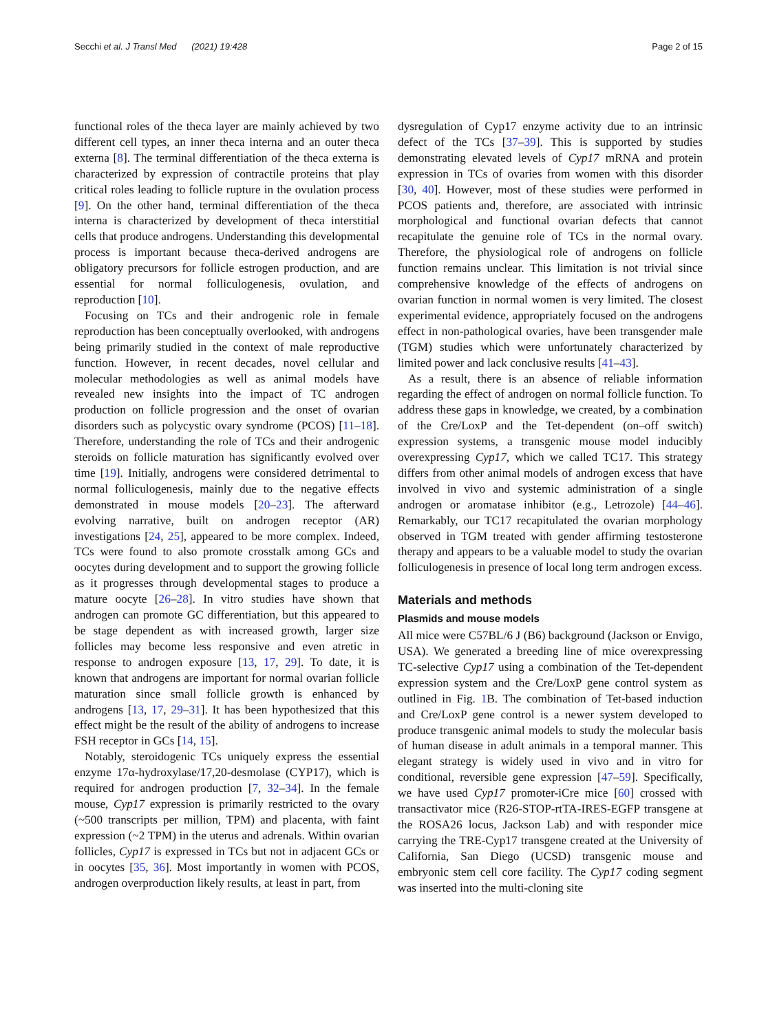Secchi et al. J Transl Med (2021) 19:428 Page 2 of 15
functional roles of the theca layer are mainly achieved by two different cell types, an inner theca interna and an outer theca externa [8]. The terminal differentiation of the theca externa is characterized by expression of contractile proteins that play critical roles leading to follicle rupture in the ovulation process [9]. On the other hand, terminal differentiation of the theca interna is characterized by development of theca interstitial cells that produce androgens. Understanding this developmental process is important because theca-derived androgens are obligatory precursors for follicle estrogen production, and are essential for normal folliculogenesis, ovulation, and reproduction [10].
Focusing on TCs and their androgenic role in female reproduction has been conceptually overlooked, with androgens being primarily studied in the context of male reproductive function. However, in recent decades, novel cellular and molecular methodologies as well as animal models have revealed new insights into the impact of TC androgen production on follicle progression and the onset of ovarian disorders such as polycystic ovary syndrome (PCOS) [11–18]. Therefore, understanding the role of TCs and their androgenic steroids on follicle maturation has significantly evolved over time [19]. Initially, androgens were considered detrimental to normal folliculogenesis, mainly due to the negative effects demonstrated in mouse models [20–23]. The afterward evolving narrative, built on androgen receptor (AR) investigations [24, 25], appeared to be more complex. Indeed, TCs were found to also promote crosstalk among GCs and oocytes during development and to support the growing follicle as it progresses through developmental stages to produce a mature oocyte [26–28]. In vitro studies have shown that androgen can promote GC differentiation, but this appeared to be stage dependent as with increased growth, larger size follicles may become less responsive and even atretic in response to androgen exposure [13, 17, 29]. To date, it is known that androgens are important for normal ovarian follicle maturation since small follicle growth is enhanced by androgens [13, 17, 29–31]. It has been hypothesized that this effect might be the result of the ability of androgens to increase FSH receptor in GCs [14, 15].
Notably, steroidogenic TCs uniquely express the essential enzyme 17α-hydroxylase/17,20-desmolase (CYP17), which is required for androgen production [7, 32–34]. In the female mouse, Cyp17 expression is primarily restricted to the ovary (~500 transcripts per million, TPM) and placenta, with faint expression (~2 TPM) in the uterus and adrenals. Within ovarian follicles, Cyp17 is expressed in TCs but not in adjacent GCs or in oocytes [35, 36]. Most importantly in women with PCOS, androgen overproduction likely results, at least in part, from
dysregulation of Cyp17 enzyme activity due to an intrinsic defect of the TCs [37–39]. This is supported by studies demonstrating elevated levels of Cyp17 mRNA and protein expression in TCs of ovaries from women with this disorder [30, 40]. However, most of these studies were performed in PCOS patients and, therefore, are associated with intrinsic morphological and functional ovarian defects that cannot recapitulate the genuine role of TCs in the normal ovary. Therefore, the physiological role of androgens on follicle function remains unclear. This limitation is not trivial since comprehensive knowledge of the effects of androgens on ovarian function in normal women is very limited. The closest experimental evidence, appropriately focused on the androgens effect in non-pathological ovaries, have been transgender male (TGM) studies which were unfortunately characterized by limited power and lack conclusive results [41–43].
As a result, there is an absence of reliable information regarding the effect of androgen on normal follicle function. To address these gaps in knowledge, we created, by a combination of the Cre/LoxP and the Tet-dependent (on–off switch) expression systems, a transgenic mouse model inducibly overexpressing Cyp17, which we called TC17. This strategy differs from other animal models of androgen excess that have involved in vivo and systemic administration of a single androgen or aromatase inhibitor (e.g., Letrozole) [44–46]. Remarkably, our TC17 recapitulated the ovarian morphology observed in TGM treated with gender affirming testosterone therapy and appears to be a valuable model to study the ovarian folliculogenesis in presence of local long term androgen excess.
Materials and methods
Plasmids and mouse models
All mice were C57BL/6 J (B6) background (Jackson or Envigo, USA). We generated a breeding line of mice overexpressing TC-selective Cyp17 using a combination of the Tet-dependent expression system and the Cre/LoxP gene control system as outlined in Fig. 1 B. The combination of Tet-based induction and Cre/LoxP gene control is a newer system developed to produce transgenic animal models to study the molecular basis of human disease in adult animals in a temporal manner. This elegant strategy is widely used in vivo and in vitro for conditional, reversible gene expression [47–59]. Specifically, we have used Cyp17 promoter-iCre mice [60] crossed with transactivator mice (R26-STOP-rtTA-IRES-EGFP transgene at the ROSA26 locus, Jackson Lab) and with responder mice carrying the TRE-Cyp17 transgene created at the University of California, San Diego (UCSD) transgenic mouse and embryonic stem cell core facility. The Cyp17 coding segment was inserted into the multi-cloning site